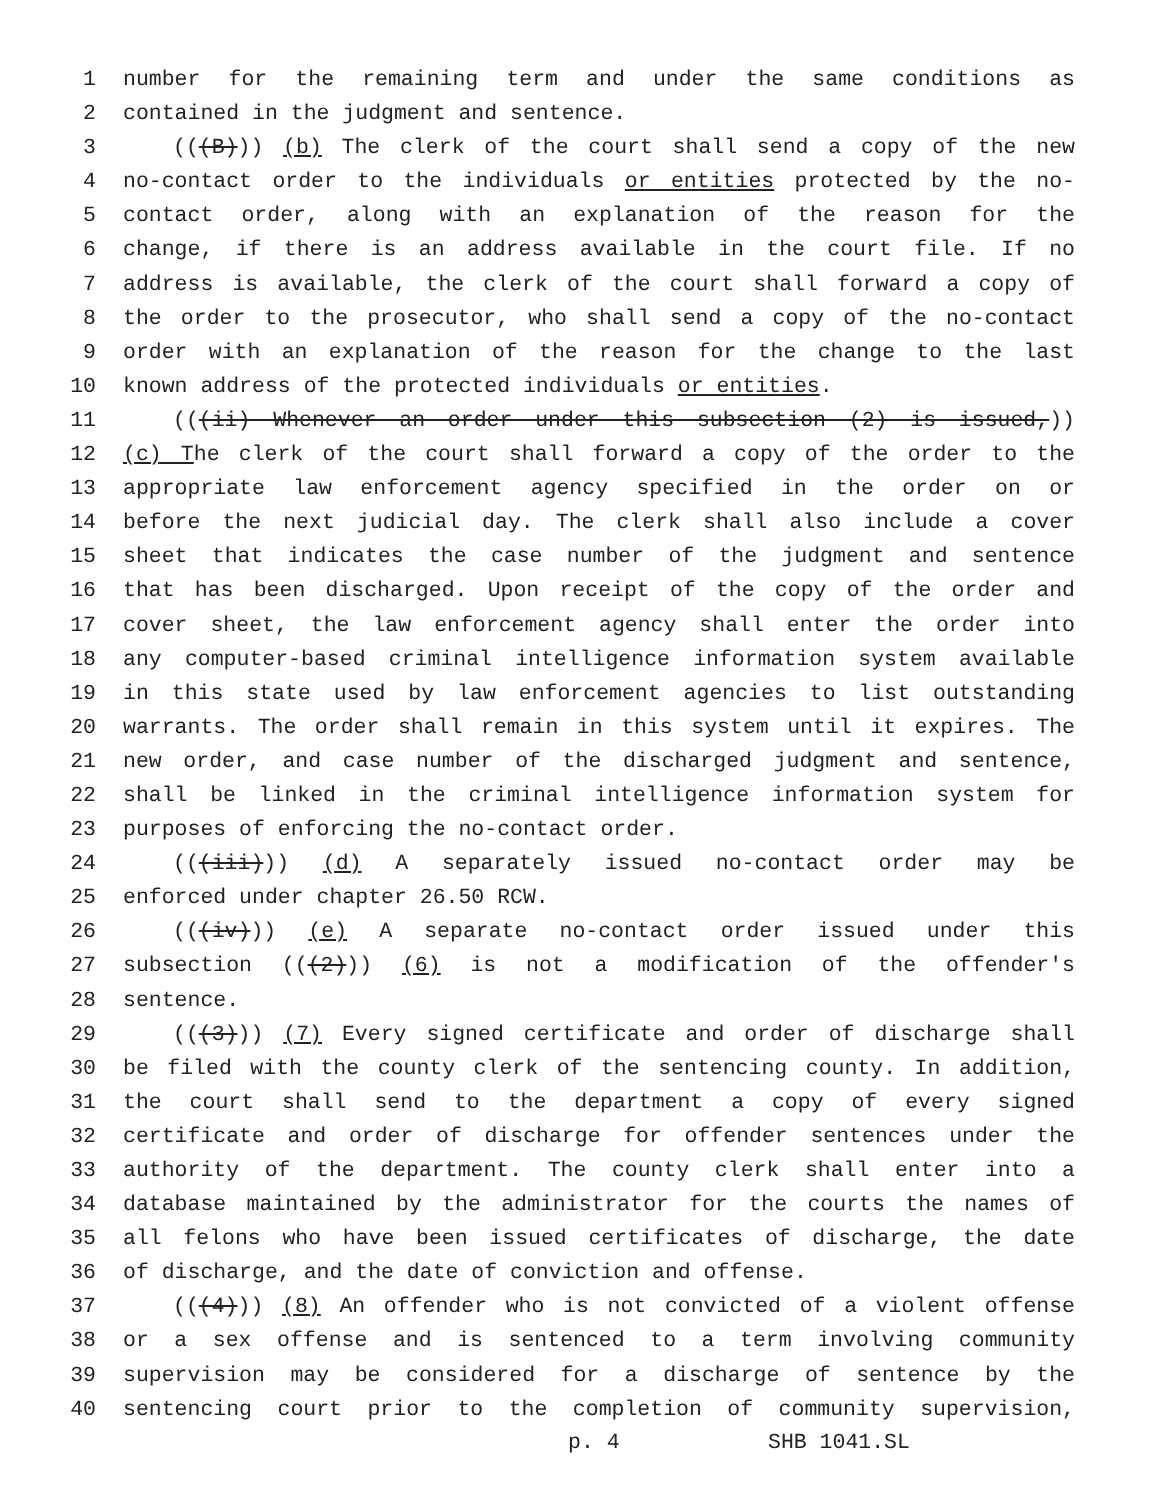1 number for the remaining term and under the same conditions as
2 contained in the judgment and sentence.
3 (((B))) (b) The clerk of the court shall send a copy of the new
4 no-contact order to the individuals or entities protected by the no-
5 contact order, along with an explanation of the reason for the
6 change, if there is an address available in the court file. If no
7 address is available, the clerk of the court shall forward a copy of
8 the order to the prosecutor, who shall send a copy of the no-contact
9 order with an explanation of the reason for the change to the last
10 known address of the protected individuals or entities.
11 (((ii) Whenever an order under this subsection (2) is issued,))
12 (c) The clerk of the court shall forward a copy of the order to the
13 appropriate law enforcement agency specified in the order on or
14 before the next judicial day. The clerk shall also include a cover
15 sheet that indicates the case number of the judgment and sentence
16 that has been discharged. Upon receipt of the copy of the order and
17 cover sheet, the law enforcement agency shall enter the order into
18 any computer-based criminal intelligence information system available
19 in this state used by law enforcement agencies to list outstanding
20 warrants. The order shall remain in this system until it expires. The
21 new order, and case number of the discharged judgment and sentence,
22 shall be linked in the criminal intelligence information system for
23 purposes of enforcing the no-contact order.
24 (((iii))) (d) A separately issued no-contact order may be
25 enforced under chapter 26.50 RCW.
26 (((iv))) (e) A separate no-contact order issued under this
27 subsection (((2))) (6) is not a modification of the offender's
28 sentence.
29 (((3))) (7) Every signed certificate and order of discharge shall
30 be filed with the county clerk of the sentencing county. In addition,
31 the court shall send to the department a copy of every signed
32 certificate and order of discharge for offender sentences under the
33 authority of the department. The county clerk shall enter into a
34 database maintained by the administrator for the courts the names of
35 all felons who have been issued certificates of discharge, the date
36 of discharge, and the date of conviction and offense.
37 (((4))) (8) An offender who is not convicted of a violent offense
38 or a sex offense and is sentenced to a term involving community
39 supervision may be considered for a discharge of sentence by the
40 sentencing court prior to the completion of community supervision,
p. 4 SHB 1041.SL